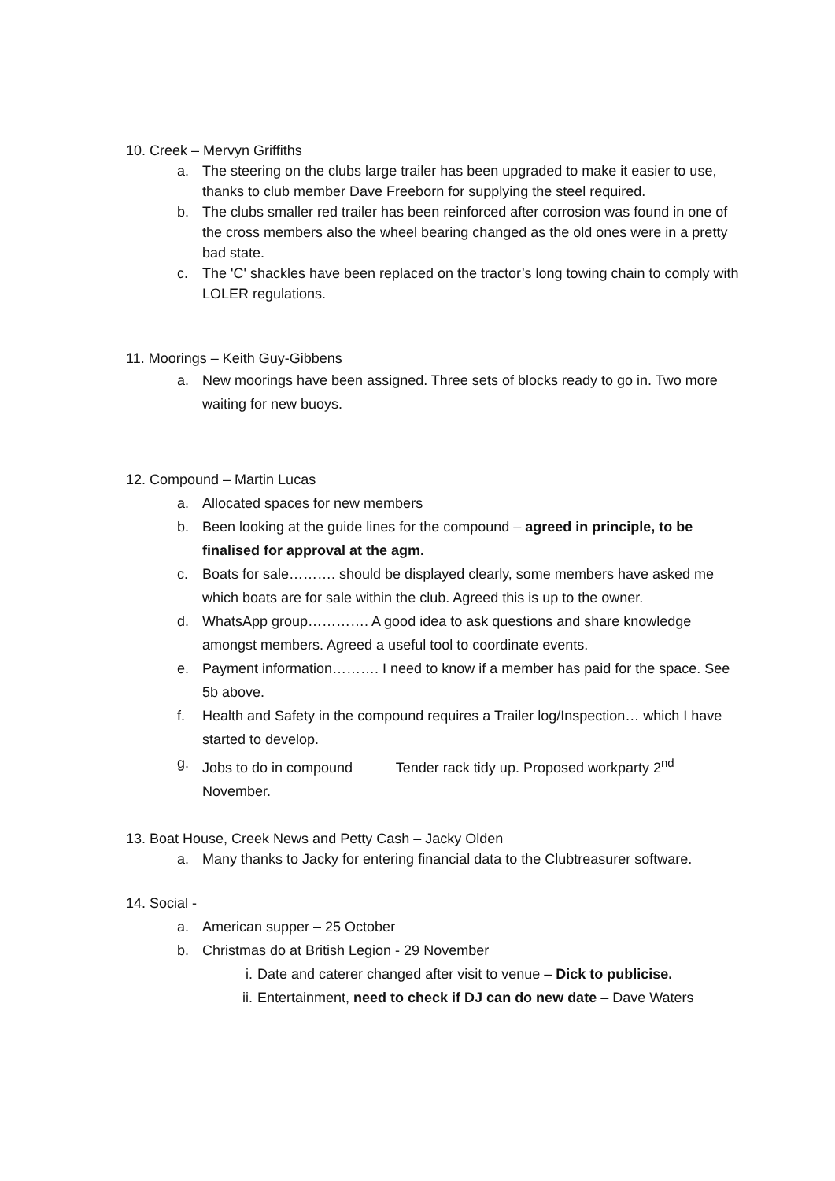10. Creek – Mervyn Griffiths
a. The steering on the clubs large trailer has been upgraded to make it easier to use, thanks to club member Dave Freeborn for supplying the steel required.
b. The clubs smaller red trailer has been reinforced after corrosion was found in one of the cross members also the wheel bearing changed as the old ones were in a pretty bad state.
c. The 'C' shackles have been replaced on the tractor’s long towing chain to comply with LOLER regulations.
11. Moorings – Keith Guy-Gibbens
a. New moorings have been assigned. Three sets of blocks ready to go in. Two more waiting for new buoys.
12. Compound – Martin Lucas
a. Allocated spaces for new members
b. Been looking at the guide lines for the compound – agreed in principle, to be finalised for approval at the agm.
c. Boats for sale………. should be displayed clearly, some members have asked me which boats are for sale within the club. Agreed this is up to the owner.
d. WhatsApp group…………. A good idea to ask questions and share knowledge amongst members. Agreed a useful tool to coordinate events.
e. Payment information………. I need to know if a member has paid for the space. See 5b above.
f. Health and Safety in the compound requires a Trailer log/Inspection… which I have started to develop.
g. Jobs to do in compound Tender rack tidy up. Proposed workparty 2<sup>nd</sup> November.
13. Boat House, Creek News and Petty Cash – Jacky Olden
a. Many thanks to Jacky for entering financial data to the Clubtreasurer software.
14. Social -
a. American supper – 25 October
b. Christmas do at British Legion - 29 November
i. Date and caterer changed after visit to venue – Dick to publicise.
ii. Entertainment, need to check if DJ can do new date – Dave Waters